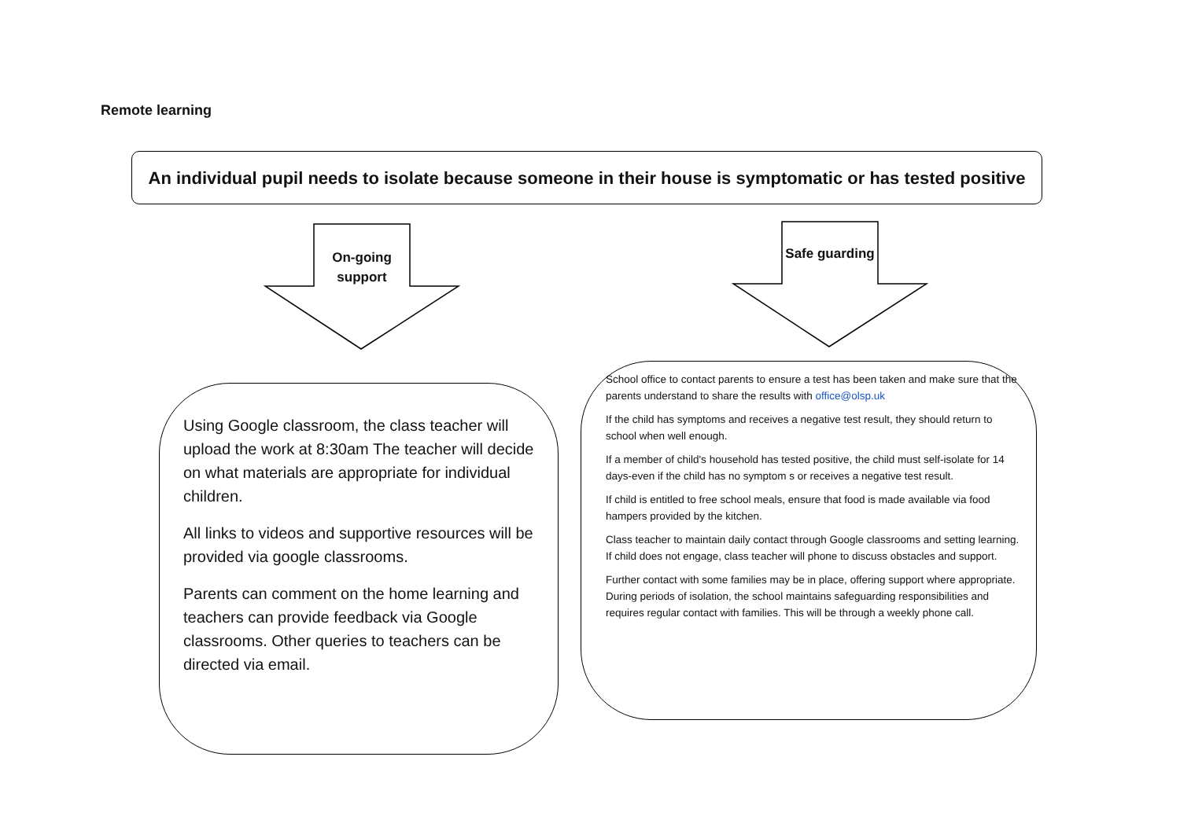Remote learning
An individual pupil needs to isolate because someone in their house is symptomatic or has tested positive
On-going support
Safe guarding
Using Google classroom, the class teacher will upload the work at 8:30am The teacher will decide on what materials are appropriate for individual children.
All links to videos and supportive resources will be provided via google classrooms.
Parents can comment on the home learning and teachers can provide feedback via Google classrooms. Other queries to teachers can be directed via email.
School office to contact parents to ensure a test has been taken and make sure that the parents understand to share the results with office@olsp.uk
If the child has symptoms and receives a negative test result, they should return to school when well enough.
If a member of child's household has tested positive, the child must self-isolate for 14 days-even if the child has no symptom s or receives a negative test result.
If child is entitled to free school meals, ensure that food is made available via food hampers provided by the kitchen.
Class teacher to maintain daily contact through Google classrooms and setting learning. If child does not engage, class teacher will phone to discuss obstacles and support.
Further contact with some families may be in place, offering support where appropriate. During periods of isolation, the school maintains safeguarding responsibilities and requires regular contact with families. This will be through a weekly phone call.